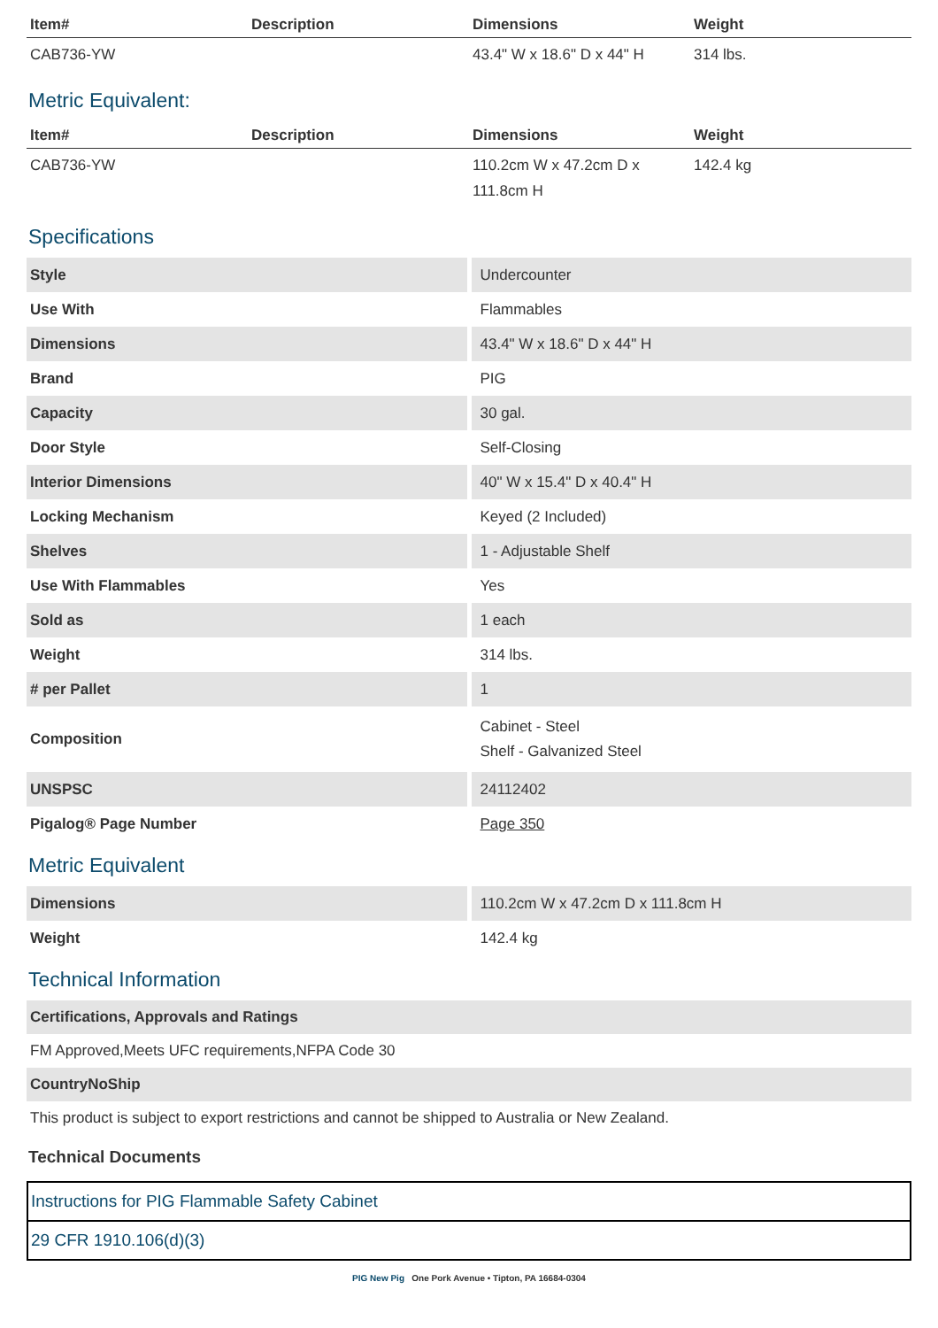| Item# | Description | Dimensions | Weight |
| --- | --- | --- | --- |
| CAB736-YW | | 43.4" W x 18.6" D x 44" H | 314 lbs. |
Metric Equivalent:
| Item# | Description | Dimensions | Weight |
| --- | --- | --- | --- |
| CAB736-YW | | 110.2cm W x 47.2cm D x 111.8cm H | 142.4 kg |
Specifications
| Style | Undercounter |
| Use With | Flammables |
| Dimensions | 43.4" W x 18.6" D x 44" H |
| Brand | PIG |
| Capacity | 30 gal. |
| Door Style | Self-Closing |
| Interior Dimensions | 40" W x 15.4" D x 40.4" H |
| Locking Mechanism | Keyed (2 Included) |
| Shelves | 1 - Adjustable Shelf |
| Use With Flammables | Yes |
| Sold as | 1 each |
| Weight | 314 lbs. |
| # per Pallet | 1 |
| Composition | Cabinet - Steel Shelf - Galvanized Steel |
| UNSPSC | 24112402 |
| Pigalog® Page Number | Page 350 |
Metric Equivalent
| Dimensions | 110.2cm W x 47.2cm D x 111.8cm H |
| Weight | 142.4 kg |
Technical Information
Certifications, Approvals and Ratings
FM Approved,Meets UFC requirements,NFPA Code 30
CountryNoShip
This product is subject to export restrictions and cannot be shipped to Australia or New Zealand.
Technical Documents
Instructions for PIG Flammable Safety Cabinet
29 CFR 1910.106(d)(3)
PIG New Pig One Pork Avenue • Tipton, PA 16684-0304